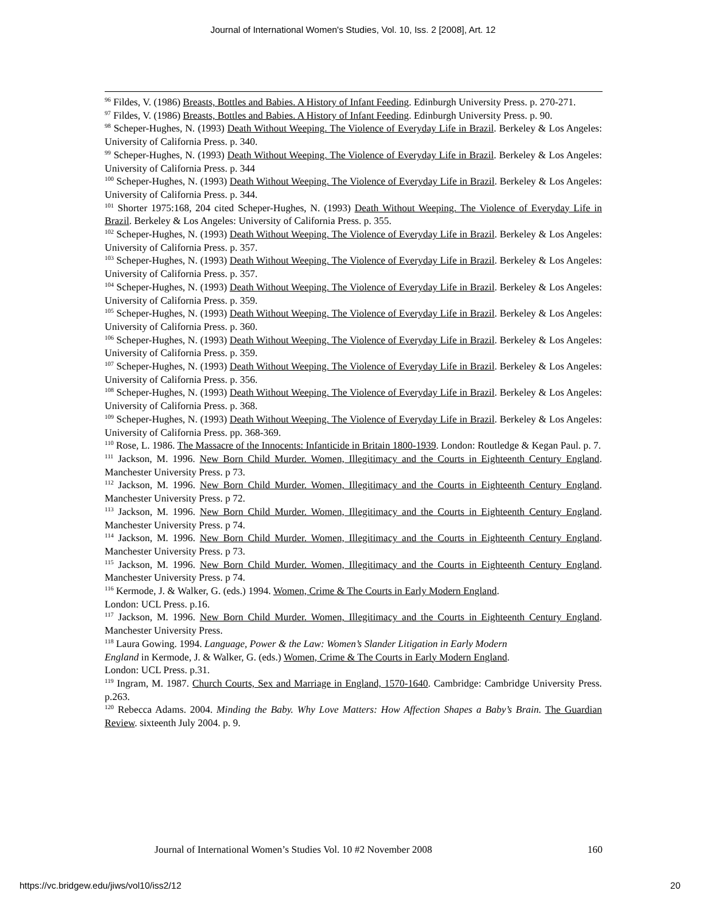Journal of International Women's Studies, Vol. 10, Iss. 2 [2008], Art. 12
<sup>96</sup> Fildes, V. (1986) Breasts, Bottles and Babies. A History of Infant Feeding. Edinburgh University Press. p. 270-271.
<sup>97</sup> Fildes, V. (1986) Breasts, Bottles and Babies. A History of Infant Feeding. Edinburgh University Press. p. 90.
<sup>98</sup> Scheper-Hughes, N. (1993) Death Without Weeping. The Violence of Everyday Life in Brazil. Berkeley & Los Angeles: University of California Press. p. 340.
<sup>99</sup> Scheper-Hughes, N. (1993) Death Without Weeping. The Violence of Everyday Life in Brazil. Berkeley & Los Angeles: University of California Press. p. 344
<sup>100</sup> Scheper-Hughes, N. (1993) Death Without Weeping. The Violence of Everyday Life in Brazil. Berkeley & Los Angeles: University of California Press. p. 344.
<sup>101</sup> Shorter 1975:168, 204 cited Scheper-Hughes, N. (1993) Death Without Weeping. The Violence of Everyday Life in Brazil. Berkeley & Los Angeles: University of California Press. p. 355.
<sup>102</sup> Scheper-Hughes, N. (1993) Death Without Weeping. The Violence of Everyday Life in Brazil. Berkeley & Los Angeles: University of California Press. p. 357.
<sup>103</sup> Scheper-Hughes, N. (1993) Death Without Weeping. The Violence of Everyday Life in Brazil. Berkeley & Los Angeles: University of California Press. p. 357.
<sup>104</sup> Scheper-Hughes, N. (1993) Death Without Weeping. The Violence of Everyday Life in Brazil. Berkeley & Los Angeles: University of California Press. p. 359.
<sup>105</sup> Scheper-Hughes, N. (1993) Death Without Weeping. The Violence of Everyday Life in Brazil. Berkeley & Los Angeles: University of California Press. p. 360.
<sup>106</sup> Scheper-Hughes, N. (1993) Death Without Weeping. The Violence of Everyday Life in Brazil. Berkeley & Los Angeles: University of California Press. p. 359.
<sup>107</sup> Scheper-Hughes, N. (1993) Death Without Weeping. The Violence of Everyday Life in Brazil. Berkeley & Los Angeles: University of California Press. p. 356.
<sup>108</sup> Scheper-Hughes, N. (1993) Death Without Weeping. The Violence of Everyday Life in Brazil. Berkeley & Los Angeles: University of California Press. p. 368.
<sup>109</sup> Scheper-Hughes, N. (1993) Death Without Weeping. The Violence of Everyday Life in Brazil. Berkeley & Los Angeles: University of California Press. pp. 368-369.
<sup>110</sup> Rose, L. 1986. The Massacre of the Innocents: Infanticide in Britain 1800-1939. London: Routledge & Kegan Paul. p. 7.
<sup>111</sup> Jackson, M. 1996. New Born Child Murder. Women, Illegitimacy and the Courts in Eighteenth Century England. Manchester University Press. p 73.
<sup>112</sup> Jackson, M. 1996. New Born Child Murder. Women, Illegitimacy and the Courts in Eighteenth Century England. Manchester University Press. p 72.
<sup>113</sup> Jackson, M. 1996. New Born Child Murder. Women, Illegitimacy and the Courts in Eighteenth Century England. Manchester University Press. p 74.
<sup>114</sup> Jackson, M. 1996. New Born Child Murder. Women, Illegitimacy and the Courts in Eighteenth Century England. Manchester University Press. p 73.
<sup>115</sup> Jackson, M. 1996. New Born Child Murder. Women, Illegitimacy and the Courts in Eighteenth Century England. Manchester University Press. p 74.
<sup>116</sup> Kermode, J. & Walker, G. (eds.) 1994. Women, Crime & The Courts in Early Modern England.
London: UCL Press. p.16.
<sup>117</sup> Jackson, M. 1996. New Born Child Murder. Women, Illegitimacy and the Courts in Eighteenth Century England. Manchester University Press.
<sup>118</sup> Laura Gowing. 1994. Language, Power & the Law: Women’s Slander Litigation in Early Modern
England in Kermode, J. & Walker, G. (eds.) Women, Crime & The Courts in Early Modern England.
London: UCL Press. p.31.
<sup>119</sup> Ingram, M. 1987. Church Courts, Sex and Marriage in England, 1570-1640. Cambridge: Cambridge University Press. p.263.
<sup>120</sup> Rebecca Adams. 2004. Minding the Baby. Why Love Matters: How Affection Shapes a Baby’s Brain. The Guardian Review. sixteenth July 2004. p. 9.
Journal of International Women’s Studies Vol. 10 #2 November 2008 160
https://vc.bridgew.edu/jiws/vol10/iss2/12 20